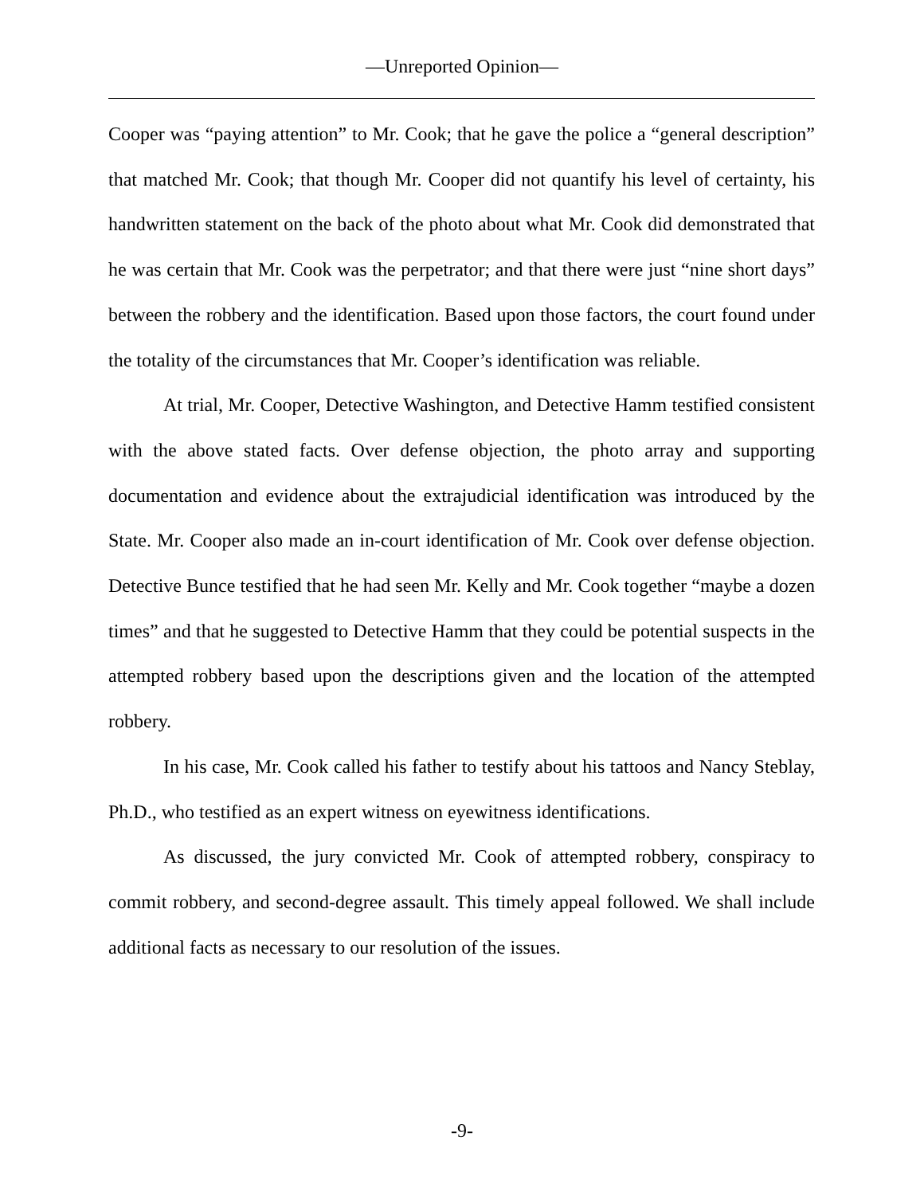—Unreported Opinion—
Cooper was “paying attention” to Mr. Cook; that he gave the police a “general description” that matched Mr. Cook; that though Mr. Cooper did not quantify his level of certainty, his handwritten statement on the back of the photo about what Mr. Cook did demonstrated that he was certain that Mr. Cook was the perpetrator; and that there were just “nine short days” between the robbery and the identification. Based upon those factors, the court found under the totality of the circumstances that Mr. Cooper’s identification was reliable.
At trial, Mr. Cooper, Detective Washington, and Detective Hamm testified consistent with the above stated facts. Over defense objection, the photo array and supporting documentation and evidence about the extrajudicial identification was introduced by the State. Mr. Cooper also made an in-court identification of Mr. Cook over defense objection. Detective Bunce testified that he had seen Mr. Kelly and Mr. Cook together “maybe a dozen times” and that he suggested to Detective Hamm that they could be potential suspects in the attempted robbery based upon the descriptions given and the location of the attempted robbery.
In his case, Mr. Cook called his father to testify about his tattoos and Nancy Steblay, Ph.D., who testified as an expert witness on eyewitness identifications.
As discussed, the jury convicted Mr. Cook of attempted robbery, conspiracy to commit robbery, and second-degree assault. This timely appeal followed. We shall include additional facts as necessary to our resolution of the issues.
-9-